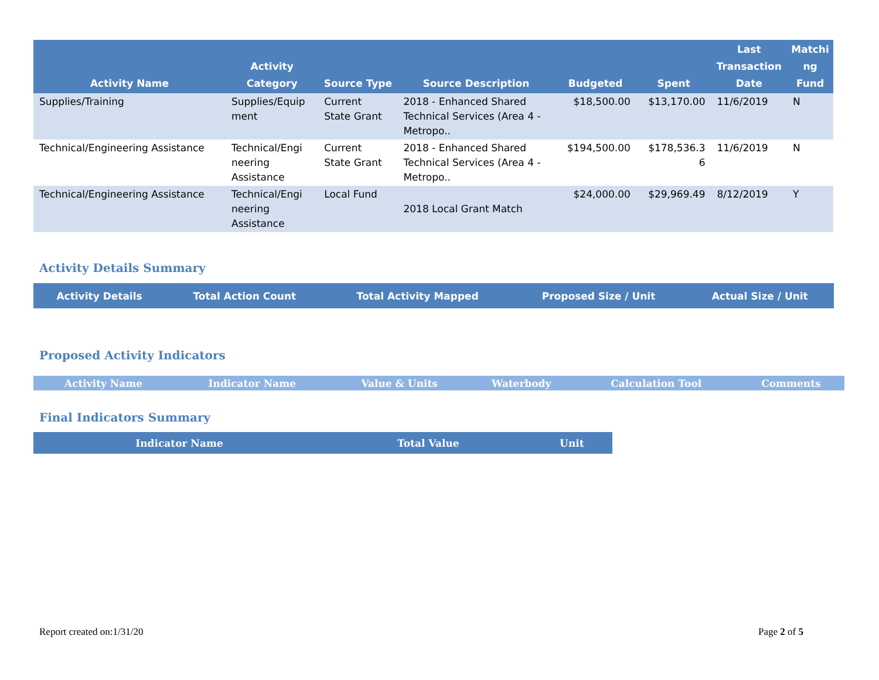| Activity Name | Activity Category | Source Type | Source Description | Budgeted | Spent | Last Transaction Date | Matchi ng Fund |
| --- | --- | --- | --- | --- | --- | --- | --- |
| Supplies/Training | Supplies/Equip ment | Current State Grant | 2018 - Enhanced Shared Technical Services (Area 4 - Metropo.. | $18,500.00 | $13,170.00 | 11/6/2019 | N |
| Technical/Engineering Assistance | Technical/Engi neering Assistance | Current State Grant | 2018 - Enhanced Shared Technical Services (Area 4 - Metropo.. | $194,500.00 | $178,536.3 6 | 11/6/2019 | N |
| Technical/Engineering Assistance | Technical/Engi neering Assistance | Local Fund | 2018 Local Grant Match | $24,000.00 | $29,969.49 | 8/12/2019 | Y |
Activity Details Summary
| Activity Details | Total Action Count | Total Activity Mapped | Proposed Size / Unit | Actual Size / Unit |
| --- | --- | --- | --- | --- |
Proposed Activity Indicators
| Activity Name | Indicator Name | Value & Units | Waterbody | Calculation Tool | Comments |
| --- | --- | --- | --- | --- | --- |
Final Indicators Summary
| Indicator Name | Total Value | Unit |
| --- | --- | --- |
Report created on:1/31/20 Page 2 of 5